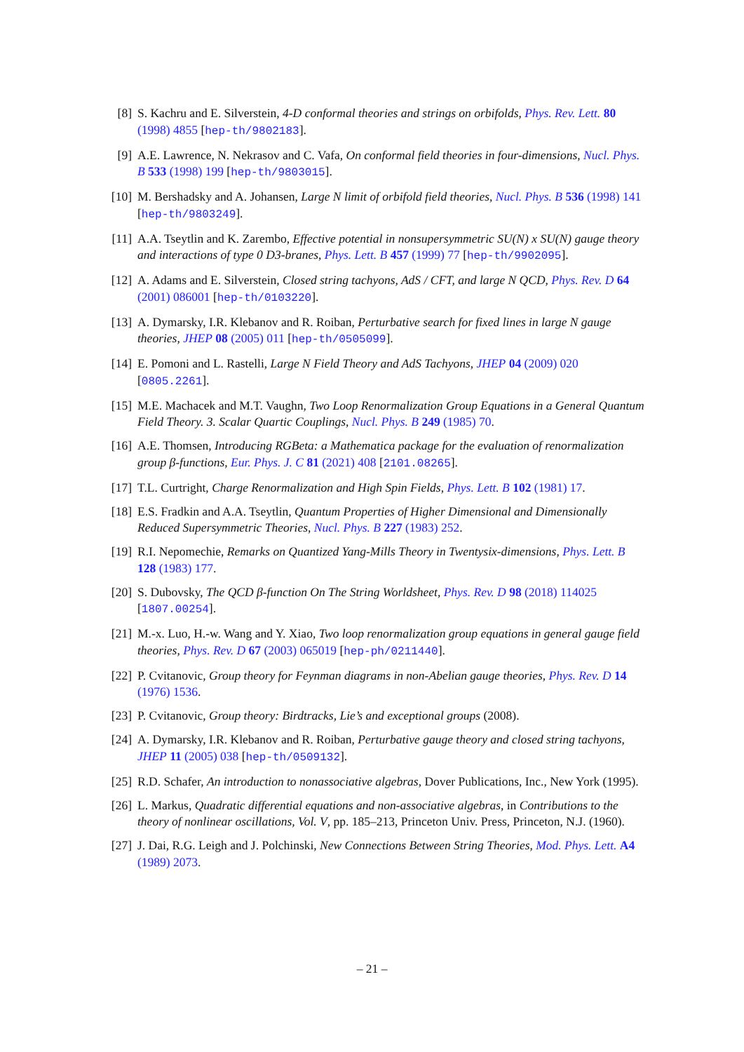[8] S. Kachru and E. Silverstein, 4-D conformal theories and strings on orbifolds, Phys. Rev. Lett. 80 (1998) 4855 [hep-th/9802183].
[9] A.E. Lawrence, N. Nekrasov and C. Vafa, On conformal field theories in four-dimensions, Nucl. Phys. B 533 (1998) 199 [hep-th/9803015].
[10]
M. Bershadsky and A. Johansen, Large N limit of orbifold field theories, Nucl. Phys. B 536 (1998) 141 [hep-th/9803249].
[11]
A.A. Tseytlin and K. Zarembo, Effective potential in nonsupersymmetric SU(N) x SU(N) gauge theory and interactions of type 0 D3-branes, Phys. Lett. B 457 (1999) 77 [hep-th/9902095].
[12]
A. Adams and E. Silverstein, Closed string tachyons, AdS / CFT, and large N QCD, Phys. Rev. D 64 (2001) 086001 [hep-th/0103220].
[13]
A. Dymarsky, I.R. Klebanov and R. Roiban, Perturbative search for fixed lines in large N gauge theories, JHEP 08 (2005) 011 [hep-th/0505099].
[14]
E. Pomoni and L. Rastelli, Large N Field Theory and AdS Tachyons, JHEP 04 (2009) 020 [0805.2261].
[15]
M.E. Machacek and M.T. Vaughn, Two Loop Renormalization Group Equations in a General Quantum Field Theory. 3. Scalar Quartic Couplings, Nucl. Phys. B 249 (1985) 70.
[16]
A.E. Thomsen, Introducing RGBeta: a Mathematica package for the evaluation of renormalization group β-functions, Eur. Phys. J. C 81 (2021) 408 [2101.08265].
[17]
T.L. Curtright, Charge Renormalization and High Spin Fields, Phys. Lett. B 102 (1981) 17.
[18]
E.S. Fradkin and A.A. Tseytlin, Quantum Properties of Higher Dimensional and Dimensionally Reduced Supersymmetric Theories, Nucl. Phys. B 227 (1983) 252.
[19]
R.I. Nepomechie, Remarks on Quantized Yang-Mills Theory in Twentysix-dimensions, Phys. Lett. B 128 (1983) 177.
[20]
S. Dubovsky, The QCD β-function On The String Worldsheet, Phys. Rev. D 98 (2018) 114025 [1807.00254].
[21]
M.-x. Luo, H.-w. Wang and Y. Xiao, Two loop renormalization group equations in general gauge field theories, Phys. Rev. D 67 (2003) 065019 [hep-ph/0211440].
[22]
P. Cvitanovic, Group theory for Feynman diagrams in non-Abelian gauge theories, Phys. Rev. D 14 (1976) 1536.
[23]
P. Cvitanovic, Group theory: Birdtracks, Lie’s and exceptional groups (2008).
[24]
A. Dymarsky, I.R. Klebanov and R. Roiban, Perturbative gauge theory and closed string tachyons, JHEP 11 (2005) 038 [hep-th/0509132].
[25]
R.D. Schafer, An introduction to nonassociative algebras, Dover Publications, Inc., New York (1995).
[26]
L. Markus, Quadratic differential equations and non-associative algebras, in Contributions to the theory of nonlinear oscillations, Vol. V, pp. 185–213, Princeton Univ. Press, Princeton, N.J. (1960).
[27]
J. Dai, R.G. Leigh and J. Polchinski, New Connections Between String Theories, Mod. Phys. Lett. A4 (1989) 2073.
– 21 –